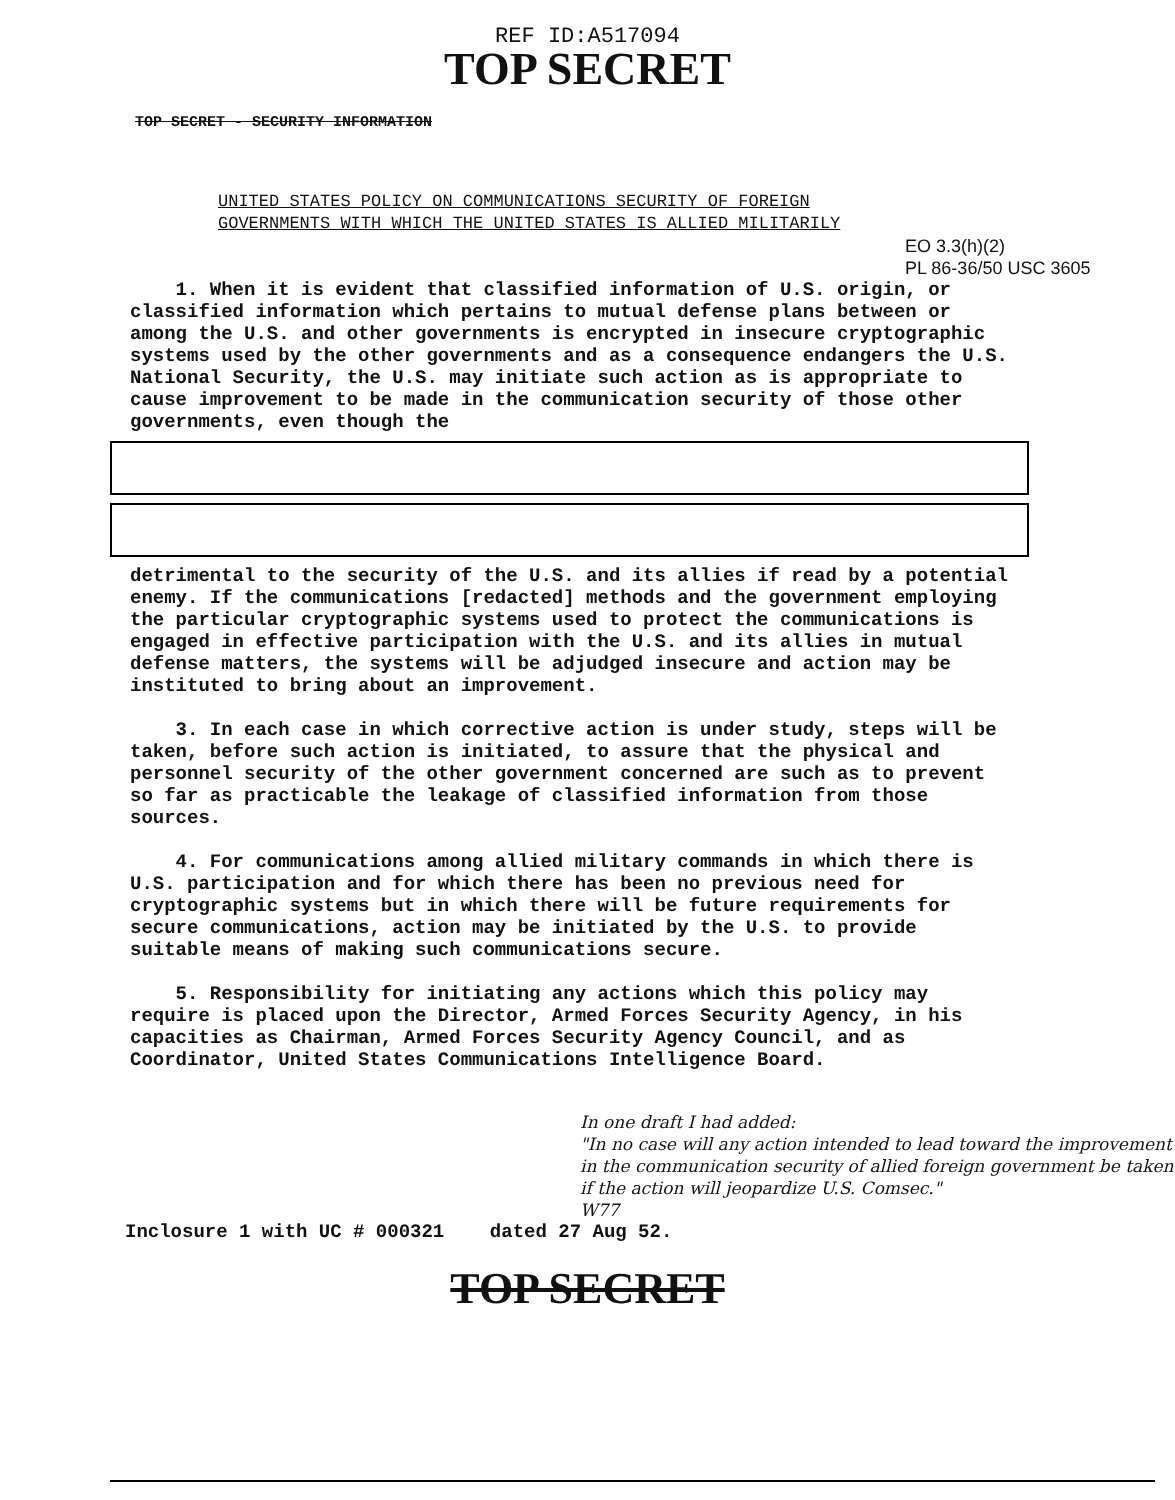REF ID:A517094
TOP SECRET
TOP SECRET - SECURITY INFORMATION
UNITED STATES POLICY ON COMMUNICATIONS SECURITY OF FOREIGN
GOVERNMENTS WITH WHICH THE UNITED STATES IS ALLIED MILITARILY
EO 3.3(h)(2)
PL 86-36/50 USC 3605
1. When it is evident that classified information of U.S. origin, or classified information which pertains to mutual defense plans between or among the U.S. and other governments is encrypted in insecure cryptographic systems used by the other governments and as a consequence endangers the U.S. National Security, the U.S. may initiate such action as is appropriate to cause improvement to be made in the communication security of those other governments, even though the
detrimental to the security of the U.S. and its allies if read by a potential enemy. If the communications [redacted] methods and the government employing the particular cryptographic systems used to protect the communications is engaged in effective participation with the U.S. and its allies in mutual defense matters, the systems will be adjudged insecure and action may be instituted to bring about an improvement.
3. In each case in which corrective action is under study, steps will be taken, before such action is initiated, to assure that the physical and personnel security of the other government concerned are such as to prevent so far as practicable the leakage of classified information from those sources.
4. For communications among allied military commands in which there is U.S. participation and for which there has been no previous need for cryptographic systems but in which there will be future requirements for secure communications, action may be initiated by the U.S. to provide suitable means of making such communications secure.
5. Responsibility for initiating any actions which this policy may require is placed upon the Director, Armed Forces Security Agency, in his capacities as Chairman, Armed Forces Security Agency Council, and as Coordinator, United States Communications Intelligence Board.
In one draft I had added:
"In no case will any action intended to lead toward the improvement in the communication security of allied foreign government be taken if the action will jeopardize U.S. Comsec."
W77
Inclosure 1 with UC # 000321 dated 27 Aug 52.
TOP SECRET